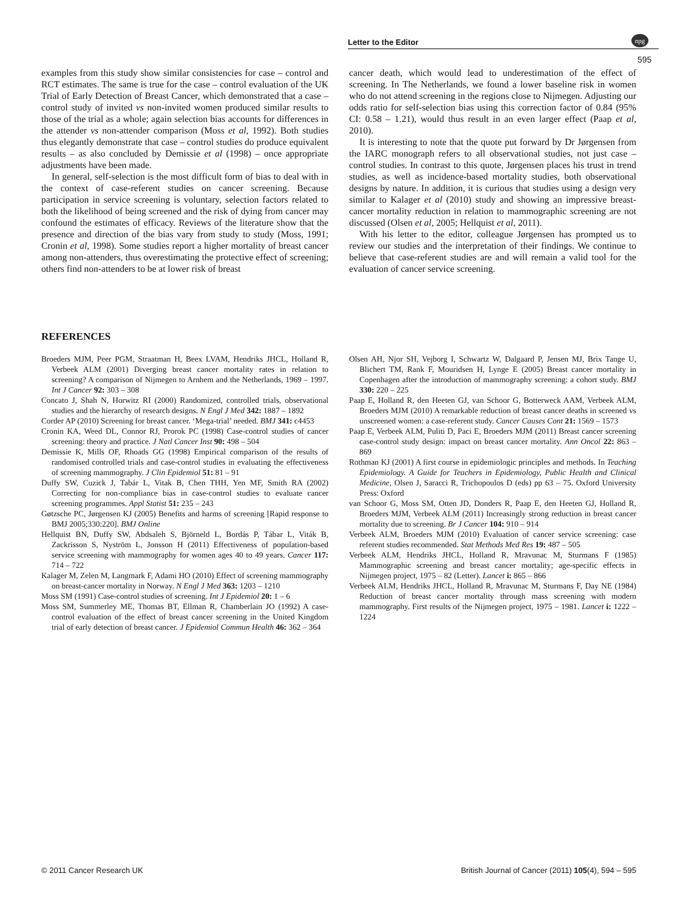Letter to the Editor npg
595
examples from this study show similar consistencies for case – control and RCT estimates. The same is true for the case – control evaluation of the UK Trial of Early Detection of Breast Cancer, which demonstrated that a case – control study of invited vs non-invited women produced similar results to those of the trial as a whole; again selection bias accounts for differences in the attender vs non-attender comparison (Moss et al, 1992). Both studies thus elegantly demonstrate that case – control studies do produce equivalent results – as also concluded by Demissie et al (1998) – once appropriate adjustments have been made.
In general, self-selection is the most difficult form of bias to deal with in the context of case-referent studies on cancer screening. Because participation in service screening is voluntary, selection factors related to both the likelihood of being screened and the risk of dying from cancer may confound the estimates of efficacy. Reviews of the literature show that the presence and direction of the bias vary from study to study (Moss, 1991; Cronin et al, 1998). Some studies report a higher mortality of breast cancer among non-attenders, thus overestimating the protective effect of screening; others find non-attenders to be at lower risk of breast
cancer death, which would lead to underestimation of the effect of screening. In The Netherlands, we found a lower baseline risk in women who do not attend screening in the regions close to Nijmegen. Adjusting our odds ratio for self-selection bias using this correction factor of 0.84 (95% CI: 0.58 – 1.21), would thus result in an even larger effect (Paap et al, 2010).
It is interesting to note that the quote put forward by Dr Jørgensen from the IARC monograph refers to all observational studies, not just case – control studies. In contrast to this quote, Jørgensen places his trust in trend studies, as well as incidence-based mortality studies, both observational designs by nature. In addition, it is curious that studies using a design very similar to Kalager et al (2010) study and showing an impressive breast-cancer mortality reduction in relation to mammographic screening are not discussed (Olsen et al, 2005; Hellquist et al, 2011).
With his letter to the editor, colleague Jørgensen has prompted us to review our studies and the interpretation of their findings. We continue to believe that case-referent studies are and will remain a valid tool for the evaluation of cancer service screening.
REFERENCES
Broeders MJM, Peer PGM, Straatman H, Beex LVAM, Hendriks JHCL, Holland R, Verbeek ALM (2001) Diverging breast cancer mortality rates in relation to screening? A comparison of Nijmegen to Arnhem and the Netherlands, 1969 – 1997. Int J Cancer 92: 303 – 308
Concato J, Shah N, Horwitz RI (2000) Randomized, controlled trials, observational studies and the hierarchy of research designs. N Engl J Med 342: 1887 – 1892
Corder AP (2010) Screening for breast cancer. ‘Mega-trial’ needed. BMJ 341: c4453
Cronin KA, Weed DL, Connor RJ, Prorok PC (1998) Case-control studies of cancer screening: theory and practice. J Natl Cancer Inst 90: 498 – 504
Demissie K, Mills OF, Rhoads GG (1998) Empirical comparison of the results of randomised controlled trials and case-control studies in evaluating the effectiveness of screening mammography. J Clin Epidemiol 51: 81 – 91
Duffy SW, Cuzick J, Tabár L, Vitak B, Chen THH, Yen MF, Smith RA (2002) Correcting for non-compliance bias in case-control studies to evaluate cancer screening programmes. Appl Statist 51: 235 – 243
Gøtzsche PC, Jørgensen KJ (2005) Benefits and harms of screening [Rapid response to BMJ 2005;330:220]. BMJ Online
Hellquist BN, Duffy SW, Abdsaleh S, Björneld L, Bordás P, Tábar L, Viták B, Zackrisson S, Nyström L, Jonsson H (2011) Effectiveness of population-based service screening with mammography for women ages 40 to 49 years. Cancer 117: 714 – 722
Kalager M, Zelen M, Langmark F, Adami HO (2010) Effect of screening mammography on breast-cancer mortality in Norway. N Engl J Med 363: 1203 – 1210
Moss SM (1991) Case-control studies of screening. Int J Epidemiol 20: 1 – 6
Moss SM, Summerley ME, Thomas BT, Ellman R, Chamberlain JO (1992) A case-control evaluation of the effect of breast cancer screening in the United Kingdom trial of early detection of breast cancer. J Epidemiol Commun Health 46: 362 – 364
Olsen AH, Njor SH, Vejborg I, Schwartz W, Dalgaard P, Jensen MJ, Brix Tange U, Blichert TM, Rank F, Mouridsen H, Lynge E (2005) Breast cancer mortality in Copenhagen after the introduction of mammography screening: a cohort study. BMJ 330: 220 – 225
Paap E, Holland R, den Heeten GJ, van Schoor G, Botterweck AAM, Verbeek ALM, Broeders MJM (2010) A remarkable reduction of breast cancer deaths in screened vs unscreened women: a case-referent study. Cancer Causes Cont 21: 1569 – 1573
Paap E, Verbeek ALM, Puliti D, Paci E, Broeders MJM (2011) Breast cancer screening case-control study design: impact on breast cancer mortality. Ann Oncol 22: 863 – 869
Rothman KJ (2001) A first course in epidemiologic principles and methods. In Teaching Epidemiology. A Guide for Teachers in Epidemiology, Public Health and Clinical Medicine, Olsen J, Saracci R, Trichopoulos D (eds) pp 63 – 75. Oxford University Press: Oxford
van Schoor G, Moss SM, Otten JD, Donders R, Paap E, den Heeten GJ, Holland R, Broeders MJM, Verbeek ALM (2011) Increasingly strong reduction in breast cancer mortality due to screening. Br J Cancer 104: 910 – 914
Verbeek ALM, Broeders MJM (2010) Evaluation of cancer service screening: case referent studies recommended. Stat Methods Med Res 19: 487 – 505
Verbeek ALM, Hendriks JHCL, Holland R, Mravunac M, Sturmans F (1985) Mammographic screening and breast cancer mortality; age-specific effects in Nijmegen project, 1975 – 82 (Letter). Lancet i: 865 – 866
Verbeek ALM, Hendriks JHCL, Holland R, Mravunac M, Sturmans F, Day NE (1984) Reduction of breast cancer mortality through mass screening with modern mammography. First results of the Nijmegen project, 1975 – 1981. Lancet i: 1222 – 1224
© 2011 Cancer Research UK British Journal of Cancer (2011) 105(4), 594 – 595